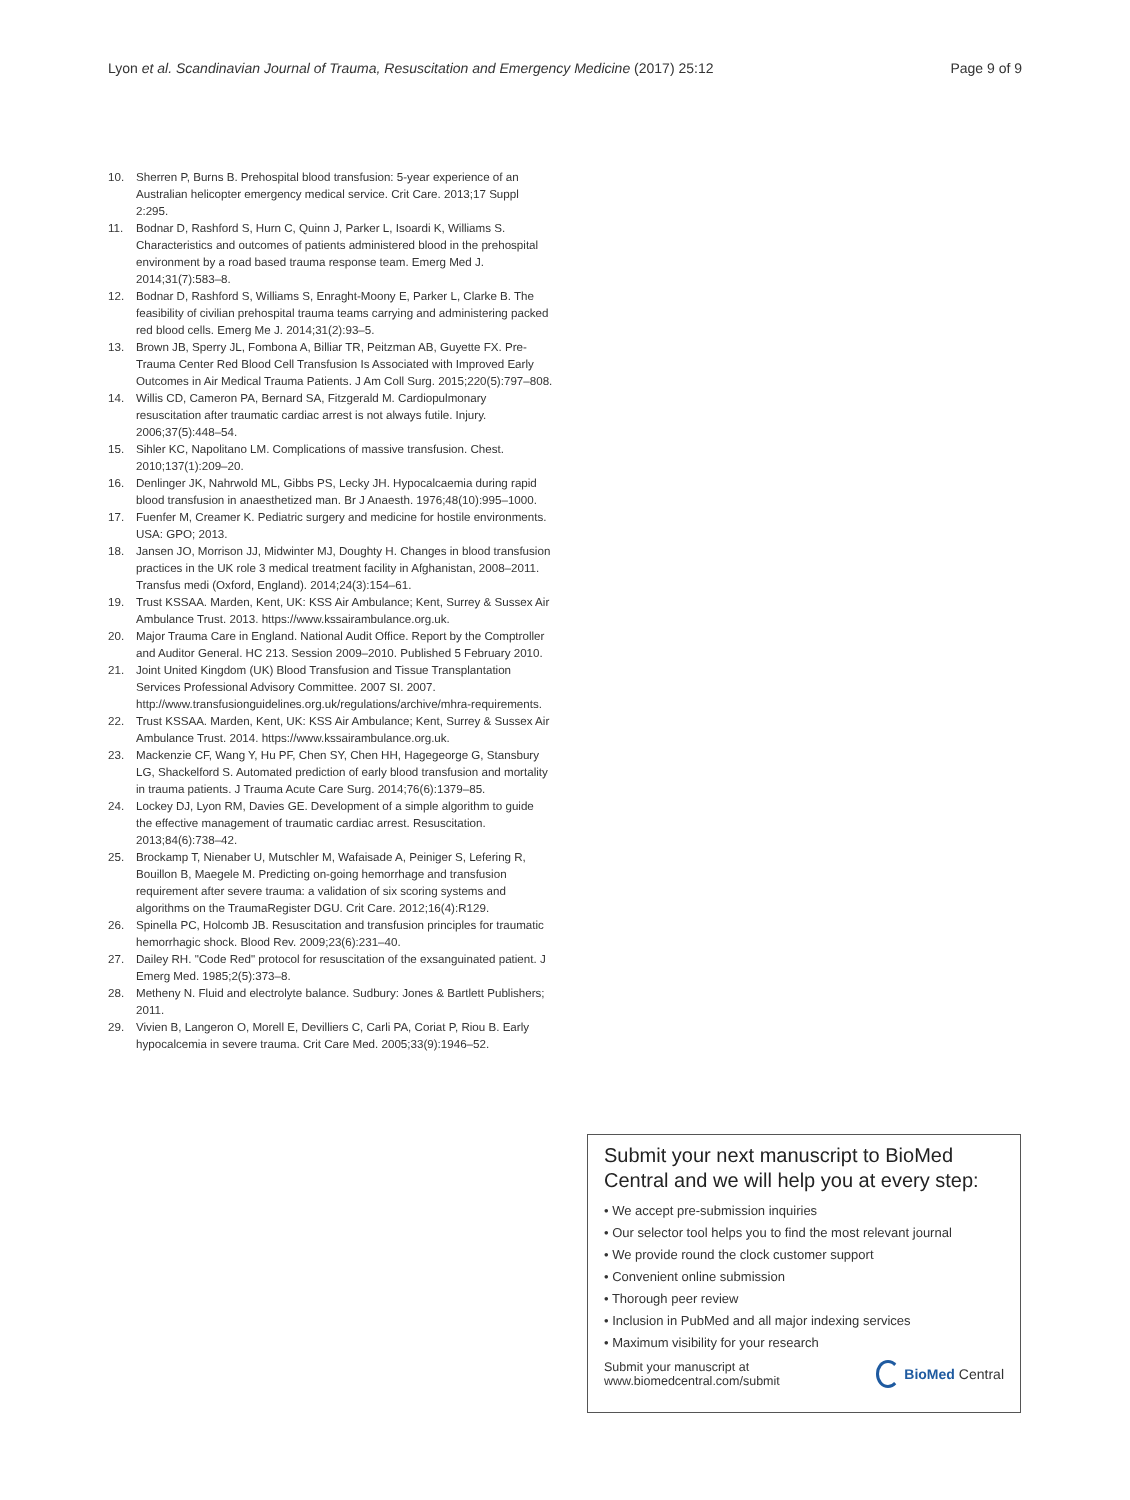Lyon et al. Scandinavian Journal of Trauma, Resuscitation and Emergency Medicine (2017) 25:12 Page 9 of 9
10. Sherren P, Burns B. Prehospital blood transfusion: 5-year experience of an Australian helicopter emergency medical service. Crit Care. 2013;17 Suppl 2:295.
11. Bodnar D, Rashford S, Hurn C, Quinn J, Parker L, Isoardi K, Williams S. Characteristics and outcomes of patients administered blood in the prehospital environment by a road based trauma response team. Emerg Med J. 2014;31(7):583–8.
12. Bodnar D, Rashford S, Williams S, Enraght-Moony E, Parker L, Clarke B. The feasibility of civilian prehospital trauma teams carrying and administering packed red blood cells. Emerg Me J. 2014;31(2):93–5.
13. Brown JB, Sperry JL, Fombona A, Billiar TR, Peitzman AB, Guyette FX. Pre-Trauma Center Red Blood Cell Transfusion Is Associated with Improved Early Outcomes in Air Medical Trauma Patients. J Am Coll Surg. 2015;220(5):797–808.
14. Willis CD, Cameron PA, Bernard SA, Fitzgerald M. Cardiopulmonary resuscitation after traumatic cardiac arrest is not always futile. Injury. 2006;37(5):448–54.
15. Sihler KC, Napolitano LM. Complications of massive transfusion. Chest. 2010;137(1):209–20.
16. Denlinger JK, Nahrwold ML, Gibbs PS, Lecky JH. Hypocalcaemia during rapid blood transfusion in anaesthetized man. Br J Anaesth. 1976;48(10):995–1000.
17. Fuenfer M, Creamer K. Pediatric surgery and medicine for hostile environments. USA: GPO; 2013.
18. Jansen JO, Morrison JJ, Midwinter MJ, Doughty H. Changes in blood transfusion practices in the UK role 3 medical treatment facility in Afghanistan, 2008–2011. Transfus medi (Oxford, England). 2014;24(3):154–61.
19. Trust KSSAA. Marden, Kent, UK: KSS Air Ambulance; Kent, Surrey & Sussex Air Ambulance Trust. 2013. https://www.kssairambulance.org.uk.
20. Major Trauma Care in England. National Audit Office. Report by the Comptroller and Auditor General. HC 213. Session 2009–2010. Published 5 February 2010.
21. Joint United Kingdom (UK) Blood Transfusion and Tissue Transplantation Services Professional Advisory Committee. 2007 SI. 2007. http://www.transfusionguidelines.org.uk/regulations/archive/mhra-requirements.
22. Trust KSSAA. Marden, Kent, UK: KSS Air Ambulance; Kent, Surrey & Sussex Air Ambulance Trust. 2014. https://www.kssairambulance.org.uk.
23. Mackenzie CF, Wang Y, Hu PF, Chen SY, Chen HH, Hagegeorge G, Stansbury LG, Shackelford S. Automated prediction of early blood transfusion and mortality in trauma patients. J Trauma Acute Care Surg. 2014;76(6):1379–85.
24. Lockey DJ, Lyon RM, Davies GE. Development of a simple algorithm to guide the effective management of traumatic cardiac arrest. Resuscitation. 2013;84(6):738–42.
25. Brockamp T, Nienaber U, Mutschler M, Wafaisade A, Peiniger S, Lefering R, Bouillon B, Maegele M. Predicting on-going hemorrhage and transfusion requirement after severe trauma: a validation of six scoring systems and algorithms on the TraumaRegister DGU. Crit Care. 2012;16(4):R129.
26. Spinella PC, Holcomb JB. Resuscitation and transfusion principles for traumatic hemorrhagic shock. Blood Rev. 2009;23(6):231–40.
27. Dailey RH. "Code Red" protocol for resuscitation of the exsanguinated patient. J Emerg Med. 1985;2(5):373–8.
28. Metheny N. Fluid and electrolyte balance. Sudbury: Jones & Bartlett Publishers; 2011.
29. Vivien B, Langeron O, Morell E, Devilliers C, Carli PA, Coriat P, Riou B. Early hypocalcemia in severe trauma. Crit Care Med. 2005;33(9):1946–52.
Submit your next manuscript to BioMed Central and we will help you at every step:
• We accept pre-submission inquiries
• Our selector tool helps you to find the most relevant journal
• We provide round the clock customer support
• Convenient online submission
• Thorough peer review
• Inclusion in PubMed and all major indexing services
• Maximum visibility for your research
Submit your manuscript at
www.biomedcentral.com/submit BioMed Central